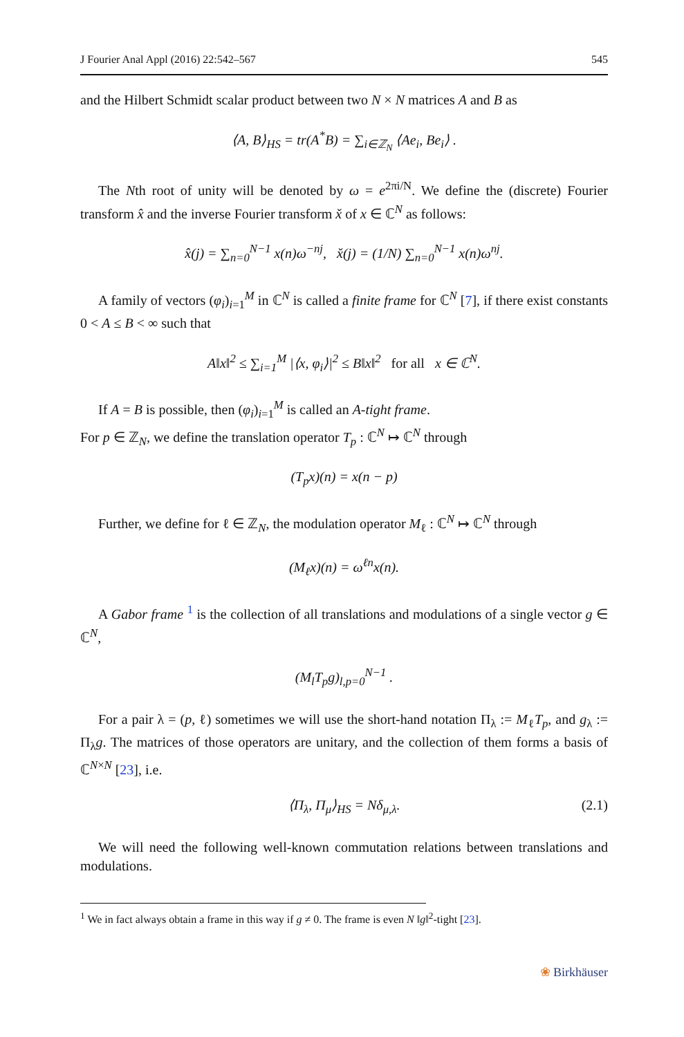J Fourier Anal Appl (2016) 22:542–567 545
and the Hilbert Schmidt scalar product between two N × N matrices A and B as
⟨A, B⟩<sub>HS</sub> = tr(A<sup>*</sup>B) = ∑<sub>i∈ℤ<sub>N</sub></sub> ⟨Ae<sub>i</sub>, Be<sub>i</sub>⟩ .
The Nth root of unity will be denoted by ω = e<sup>2πi/N</sup>. We define the (discrete) Fourier transform x̂ and the inverse Fourier transform x̌ of x ∈ ℂ<sup>N</sup> as follows:
x̂(j) = ∑<sub>n=0</sub><sup>N−1</sup> x(n)ω<sup>−nj</sup>, x̌(j) = (1/N) ∑<sub>n=0</sub><sup>N−1</sup> x(n)ω<sup>nj</sup>.
A family of vectors (φ<sub>i</sub>)<sub>i=1</sub><sup>M</sup> in ℂ<sup>N</sup> is called a finite frame for ℂ<sup>N</sup> [7], if there exist constants 0 < A ≤ B < ∞ such that
A‖x‖<sup>2</sup> ≤ ∑<sub>i=1</sub><sup>M</sup> |⟨x, φ<sub>i</sub>⟩|<sup>2</sup> ≤ B‖x‖<sup>2</sup> for all x ∈ ℂ<sup>N</sup>.
If A = B is possible, then (φ<sub>i</sub>)<sub>i=1</sub><sup>M</sup> is called an A-tight frame.
For p ∈ ℤ<sub>N</sub>, we define the translation operator T<sub>p</sub> : ℂ<sup>N</sup> ↦ ℂ<sup>N</sup> through
(T<sub>p</sub>x)(n) = x(n − p)
Further, we define for ℓ ∈ ℤ<sub>N</sub>, the modulation operator M<sub>ℓ</sub> : ℂ<sup>N</sup> ↦ ℂ<sup>N</sup> through
(M<sub>ℓ</sub>x)(n) = ω<sup>ℓn</sup>x(n).
A Gabor frame <sup>1</sup> is the collection of all translations and modulations of a single vector g ∈ ℂ<sup>N</sup>,
(M<sub>l</sub>T<sub>p</sub>g)<sub>l,p=0</sub><sup>N−1</sup> .
For a pair λ = (p, ℓ) sometimes we will use the short-hand notation Π<sub>λ</sub> := M<sub>ℓ</sub>T<sub>p</sub>, and g<sub>λ</sub> := Π<sub>λ</sub>g. The matrices of those operators are unitary, and the collection of them forms a basis of ℂ<sup>N×N</sup> [23], i.e.
⟨Π<sub>λ</sub>, Π<sub>μ</sub>⟩<sub>HS</sub> = Nδ<sub>μ,λ</sub>. (2.1)
We will need the following well-known commutation relations between translations and modulations.
<sup>1</sup> We in fact always obtain a frame in this way if g ≠ 0. The frame is even N ‖g‖<sup>2</sup>-tight [23].
❀ Birkhäuser